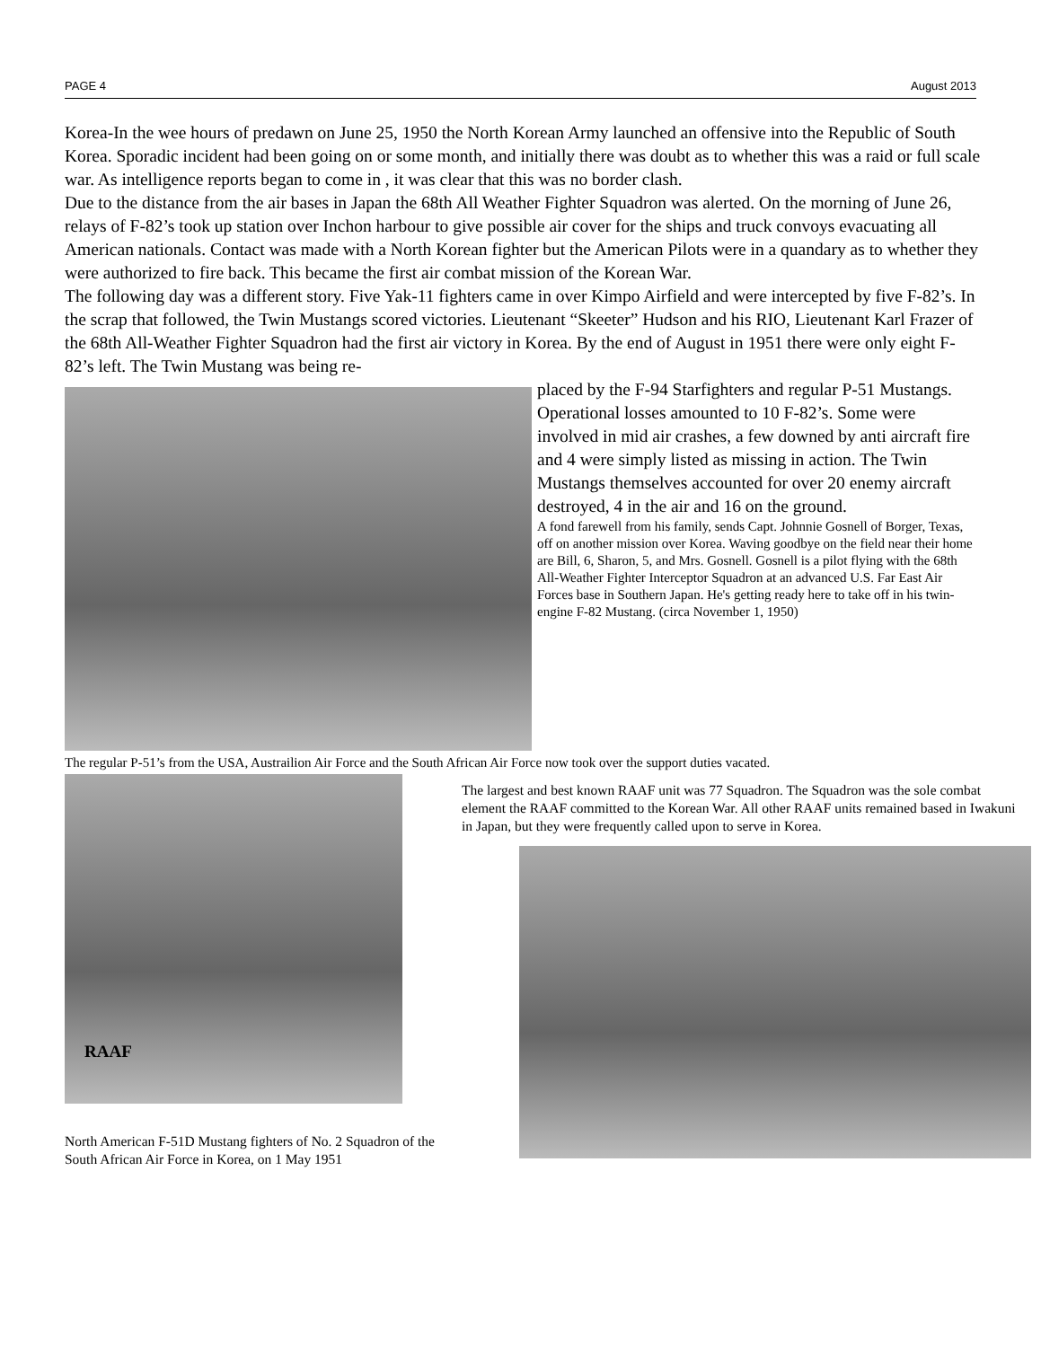PAGE 4 August 2013
Korea-In the wee hours of predawn on June 25, 1950 the North Korean Army launched an offensive into the Republic of South Korea. Sporadic incident had been going on or some month, and initially there was doubt as to whether this was a raid or full scale war. As intelligence reports began to come in , it was clear that this was no border clash.
Due to the distance from the air bases in Japan the 68th All Weather Fighter Squadron was alerted. On the morning of June 26, relays of F-82’s took up station over Inchon harbour to give possible air cover for the ships and truck convoys evacuating all American nationals. Contact was made with a North Korean fighter but the American Pilots were in a quandary as to whether they were authorized to fire back. This became the first air combat mission of the Korean War.
The following day was a different story. Five Yak-11 fighters came in over Kimpo Airfield and were intercepted by five F-82’s. In the scrap that followed, the Twin Mustangs scored victories. Lieutenant “Skeeter” Hudson and his RIO, Lieutenant Karl Frazer of the 68th All-Weather Fighter Squadron had the first air victory in Korea. By the end of August in 1951 there were only eight F-82’s left. The Twin Mustang was being re-
placed by the F-94 Starfighters and regular P-51 Mustangs. Operational losses amounted to 10 F-82’s. Some were involved in mid air crashes, a few downed by anti aircraft fire and 4 were simply listed as missing in action. The Twin Mustangs themselves accounted for over 20 enemy aircraft destroyed, 4 in the air and 16 on the ground.
A fond farewell from his family, sends Capt. Johnnie Gosnell of Borger, Texas, off on another mission over Korea. Waving goodbye on the field near their home are Bill, 6, Sharon, 5, and Mrs. Gosnell. Gosnell is a pilot flying with the 68th All-Weather Fighter Interceptor Squadron at an advanced U.S. Far East Air Forces base in Southern Japan. He's getting ready here to take off in his twin-engine F-82 Mustang. (circa November 1, 1950)
The regular P-51’s from the USA, Austrailion Air Force and the South African Air Force now took over the support duties vacated.
RAAF
North American F-51D Mustang fighters of No. 2 Squadron of the South African Air Force in Korea, on 1 May 1951
The largest and best known RAAF unit was 77 Squadron. The Squadron was the sole combat element the RAAF committed to the Korean War. All other RAAF units remained based in Iwakuni in Japan, but they were frequently called upon to serve in Korea.